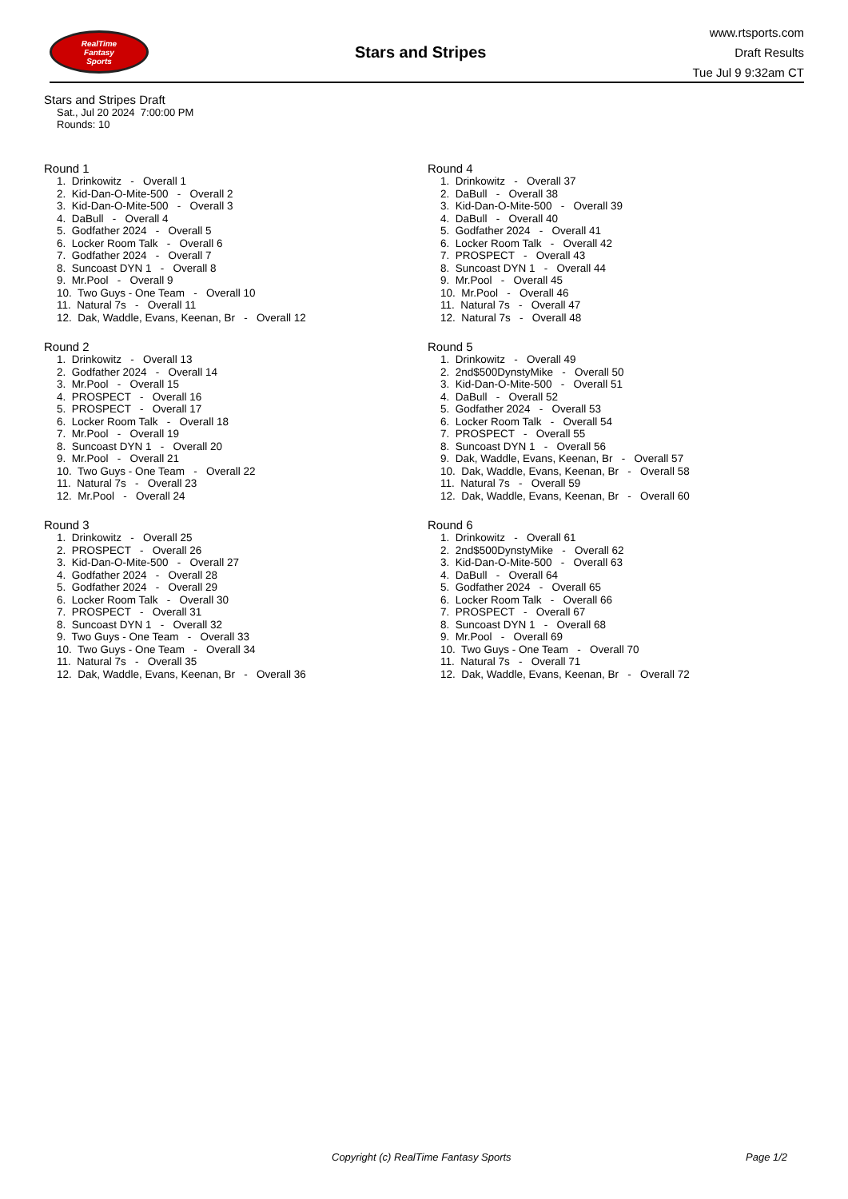RealTime
Fantasy
Sports
Stars and Stripes
www.rtsports.com
Draft Results
Tue Jul 9 9:32am CT
Stars and Stripes Draft
Sat., Jul 20 2024 7:00:00 PM
Rounds: 10
Round 1
1. Drinkowitz - Overall 1 2. Kid-Dan-O-Mite-500 - Overall 2 3. Kid-Dan-O-Mite-500 - Overall 3 4. DaBull - Overall 4 5. Godfather 2024 - Overall 5 6. Locker Room Talk - Overall 6 7. Godfather 2024 - Overall 7 8. Suncoast DYN 1 - Overall 8 9. Mr.Pool - Overall 9 10. Two Guys - One Team - Overall 10 11. Natural 7s - Overall 11 12. Dak, Waddle, Evans, Keenan, Br - Overall 12
Round 2
1. Drinkowitz - Overall 13 2. Godfather 2024 - Overall 14 3. Mr.Pool - Overall 15 4. PROSPECT - Overall 16 5. PROSPECT - Overall 17 6. Locker Room Talk - Overall 18 7. Mr.Pool - Overall 19 8. Suncoast DYN 1 - Overall 20 9. Mr.Pool - Overall 21 10. Two Guys - One Team - Overall 22 11. Natural 7s - Overall 23 12. Mr.Pool - Overall 24
Round 3
1. Drinkowitz - Overall 25 2. PROSPECT - Overall 26 3. Kid-Dan-O-Mite-500 - Overall 27 4. Godfather 2024 - Overall 28 5. Godfather 2024 - Overall 29 6. Locker Room Talk - Overall 30 7. PROSPECT - Overall 31 8. Suncoast DYN 1 - Overall 32 9. Two Guys - One Team - Overall 33 10. Two Guys - One Team - Overall 34 11. Natural 7s - Overall 35 12. Dak, Waddle, Evans, Keenan, Br - Overall 36
Round 4
1. Drinkowitz - Overall 37 2. DaBull - Overall 38 3. Kid-Dan-O-Mite-500 - Overall 39 4. DaBull - Overall 40 5. Godfather 2024 - Overall 41 6. Locker Room Talk - Overall 42 7. PROSPECT - Overall 43 8. Suncoast DYN 1 - Overall 44 9. Mr.Pool - Overall 45 10. Mr.Pool - Overall 46 11. Natural 7s - Overall 47 12. Natural 7s - Overall 48
Round 5
1. Drinkowitz - Overall 49 2. 2nd$500DynstyMike - Overall 50 3. Kid-Dan-O-Mite-500 - Overall 51 4. DaBull - Overall 52 5. Godfather 2024 - Overall 53 6. Locker Room Talk - Overall 54 7. PROSPECT - Overall 55 8. Suncoast DYN 1 - Overall 56 9. Dak, Waddle, Evans, Keenan, Br - Overall 57 10. Dak, Waddle, Evans, Keenan, Br - Overall 58 11. Natural 7s - Overall 59 12. Dak, Waddle, Evans, Keenan, Br - Overall 60
Round 6
1. Drinkowitz - Overall 61 2. 2nd$500DynstyMike - Overall 62 3. Kid-Dan-O-Mite-500 - Overall 63 4. DaBull - Overall 64 5. Godfather 2024 - Overall 65 6. Locker Room Talk - Overall 66 7. PROSPECT - Overall 67 8. Suncoast DYN 1 - Overall 68 9. Mr.Pool - Overall 69 10. Two Guys - One Team - Overall 70 11. Natural 7s - Overall 71 12. Dak, Waddle, Evans, Keenan, Br - Overall 72
Copyright (c) RealTime Fantasy Sports Page 1/2